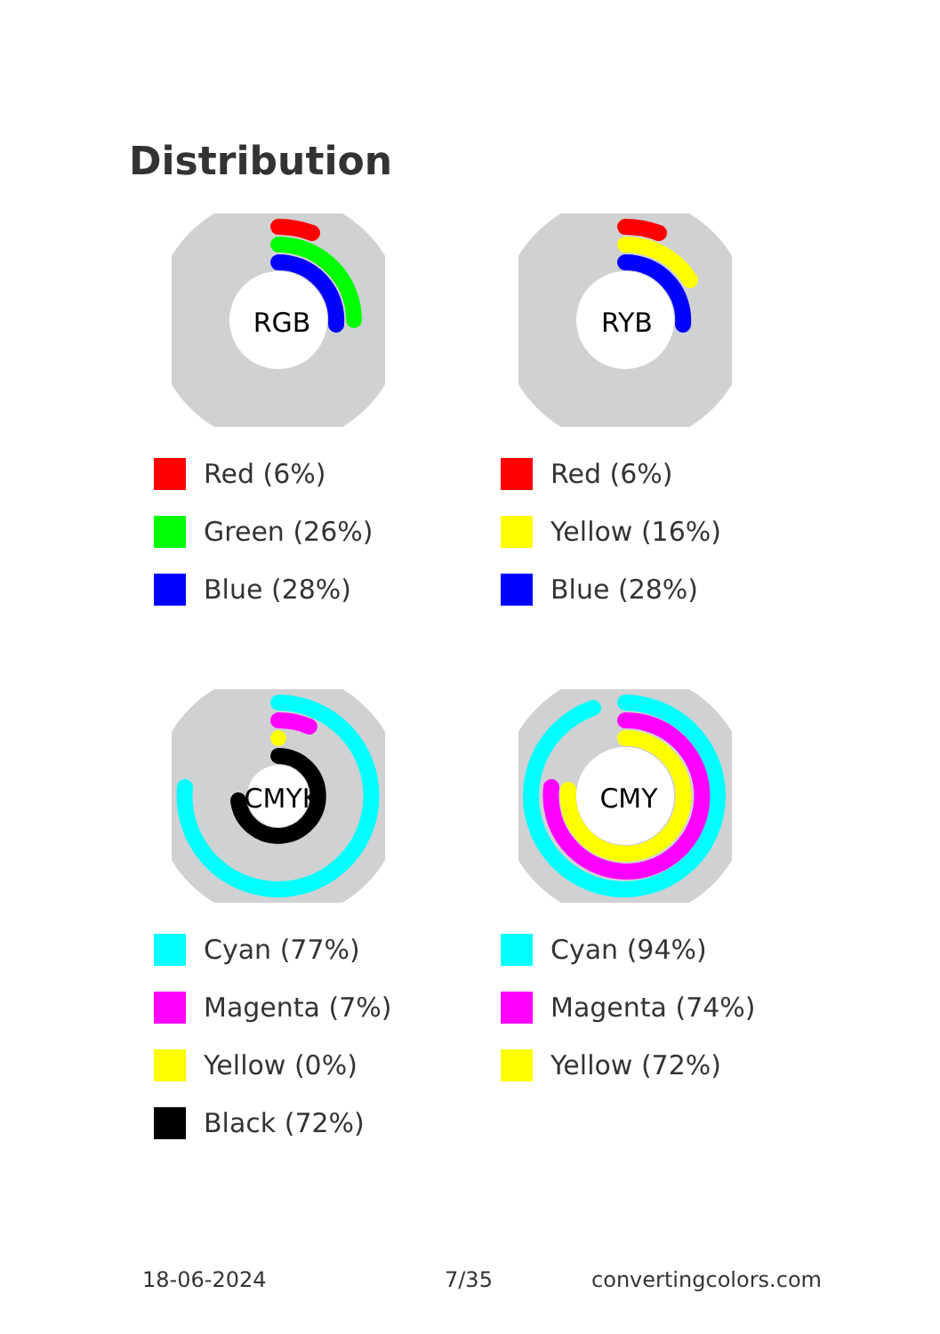Distribution
RGB
Red (6%)
Green (26%)
Blue (28%)
RYB
Red (6%)
Yellow (16%)
Blue (28%)
CMYK
Cyan (77%)
Magenta (7%)
Yellow (0%)
Black (72%)
CMY
Cyan (94%)
Magenta (74%)
Yellow (72%)
18-06-2024 7/35 convertingcolors.com